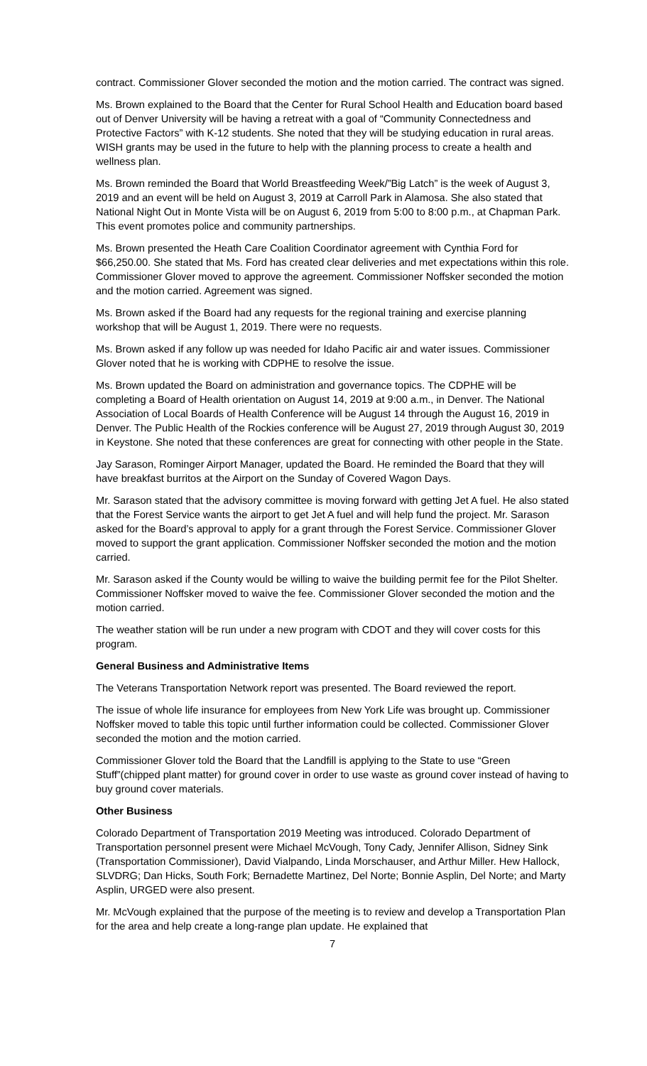contract. Commissioner Glover seconded the motion and the motion carried. The contract was signed.
Ms. Brown explained to the Board that the Center for Rural School Health and Education board based out of Denver University will be having a retreat with a goal of “Community Connectedness and Protective Factors” with K-12 students. She noted that they will be studying education in rural areas. WISH grants may be used in the future to help with the planning process to create a health and wellness plan.
Ms. Brown reminded the Board that World Breastfeeding Week/”Big Latch” is the week of August 3, 2019 and an event will be held on August 3, 2019 at Carroll Park in Alamosa. She also stated that National Night Out in Monte Vista will be on August 6, 2019 from 5:00 to 8:00 p.m., at Chapman Park. This event promotes police and community partnerships.
Ms. Brown presented the Heath Care Coalition Coordinator agreement with Cynthia Ford for $66,250.00. She stated that Ms. Ford has created clear deliveries and met expectations within this role. Commissioner Glover moved to approve the agreement. Commissioner Noffsker seconded the motion and the motion carried. Agreement was signed.
Ms. Brown asked if the Board had any requests for the regional training and exercise planning workshop that will be August 1, 2019. There were no requests.
Ms. Brown asked if any follow up was needed for Idaho Pacific air and water issues. Commissioner Glover noted that he is working with CDPHE to resolve the issue.
Ms. Brown updated the Board on administration and governance topics. The CDPHE will be completing a Board of Health orientation on August 14, 2019 at 9:00 a.m., in Denver. The National Association of Local Boards of Health Conference will be August 14 through the August 16, 2019 in Denver. The Public Health of the Rockies conference will be August 27, 2019 through August 30, 2019 in Keystone. She noted that these conferences are great for connecting with other people in the State.
Jay Sarason, Rominger Airport Manager, updated the Board. He reminded the Board that they will have breakfast burritos at the Airport on the Sunday of Covered Wagon Days.
Mr. Sarason stated that the advisory committee is moving forward with getting Jet A fuel. He also stated that the Forest Service wants the airport to get Jet A fuel and will help fund the project. Mr. Sarason asked for the Board’s approval to apply for a grant through the Forest Service. Commissioner Glover moved to support the grant application. Commissioner Noffsker seconded the motion and the motion carried.
Mr. Sarason asked if the County would be willing to waive the building permit fee for the Pilot Shelter. Commissioner Noffsker moved to waive the fee. Commissioner Glover seconded the motion and the motion carried.
The weather station will be run under a new program with CDOT and they will cover costs for this program.
General Business and Administrative Items
The Veterans Transportation Network report was presented. The Board reviewed the report.
The issue of whole life insurance for employees from New York Life was brought up. Commissioner Noffsker moved to table this topic until further information could be collected. Commissioner Glover seconded the motion and the motion carried.
Commissioner Glover told the Board that the Landfill is applying to the State to use “Green Stuff”(chipped plant matter) for ground cover in order to use waste as ground cover instead of having to buy ground cover materials.
Other Business
Colorado Department of Transportation 2019 Meeting was introduced. Colorado Department of Transportation personnel present were Michael McVough, Tony Cady, Jennifer Allison, Sidney Sink (Transportation Commissioner), David Vialpando, Linda Morschauser, and Arthur Miller. Hew Hallock, SLVDRG; Dan Hicks, South Fork; Bernadette Martinez, Del Norte; Bonnie Asplin, Del Norte; and Marty Asplin, URGED were also present.
Mr. McVough explained that the purpose of the meeting is to review and develop a Transportation Plan for the area and help create a long-range plan update. He explained that
7